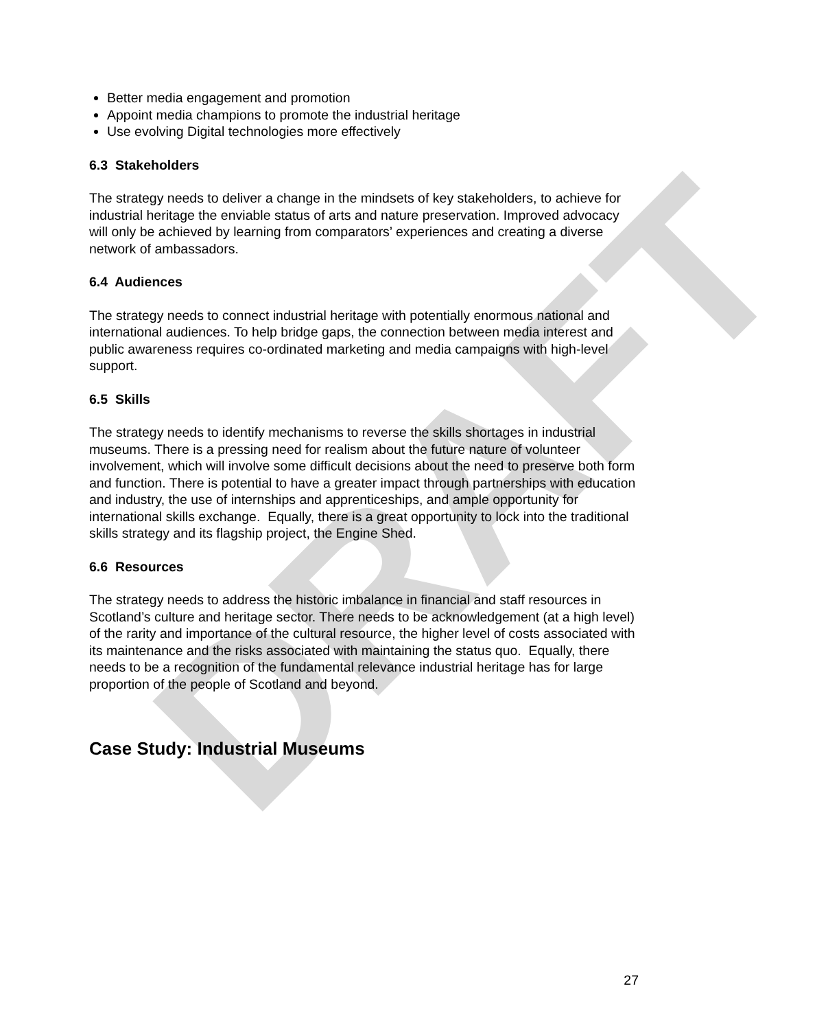DRAFT
Better media engagement and promotion
Appoint media champions to promote the industrial heritage
Use evolving Digital technologies more effectively
6.3 Stakeholders
The strategy needs to deliver a change in the mindsets of key stakeholders, to achieve for industrial heritage the enviable status of arts and nature preservation. Improved advocacy will only be achieved by learning from comparators’ experiences and creating a diverse network of ambassadors.
6.4 Audiences
The strategy needs to connect industrial heritage with potentially enormous national and international audiences. To help bridge gaps, the connection between media interest and public awareness requires co-ordinated marketing and media campaigns with high-level support.
6.5 Skills
The strategy needs to identify mechanisms to reverse the skills shortages in industrial museums. There is a pressing need for realism about the future nature of volunteer involvement, which will involve some difficult decisions about the need to preserve both form and function. There is potential to have a greater impact through partnerships with education and industry, the use of internships and apprenticeships, and ample opportunity for international skills exchange. Equally, there is a great opportunity to lock into the traditional skills strategy and its flagship project, the Engine Shed.
6.6 Resources
The strategy needs to address the historic imbalance in financial and staff resources in Scotland’s culture and heritage sector. There needs to be acknowledgement (at a high level) of the rarity and importance of the cultural resource, the higher level of costs associated with its maintenance and the risks associated with maintaining the status quo. Equally, there needs to be a recognition of the fundamental relevance industrial heritage has for large proportion of the people of Scotland and beyond.
Case Study: Industrial Museums
27